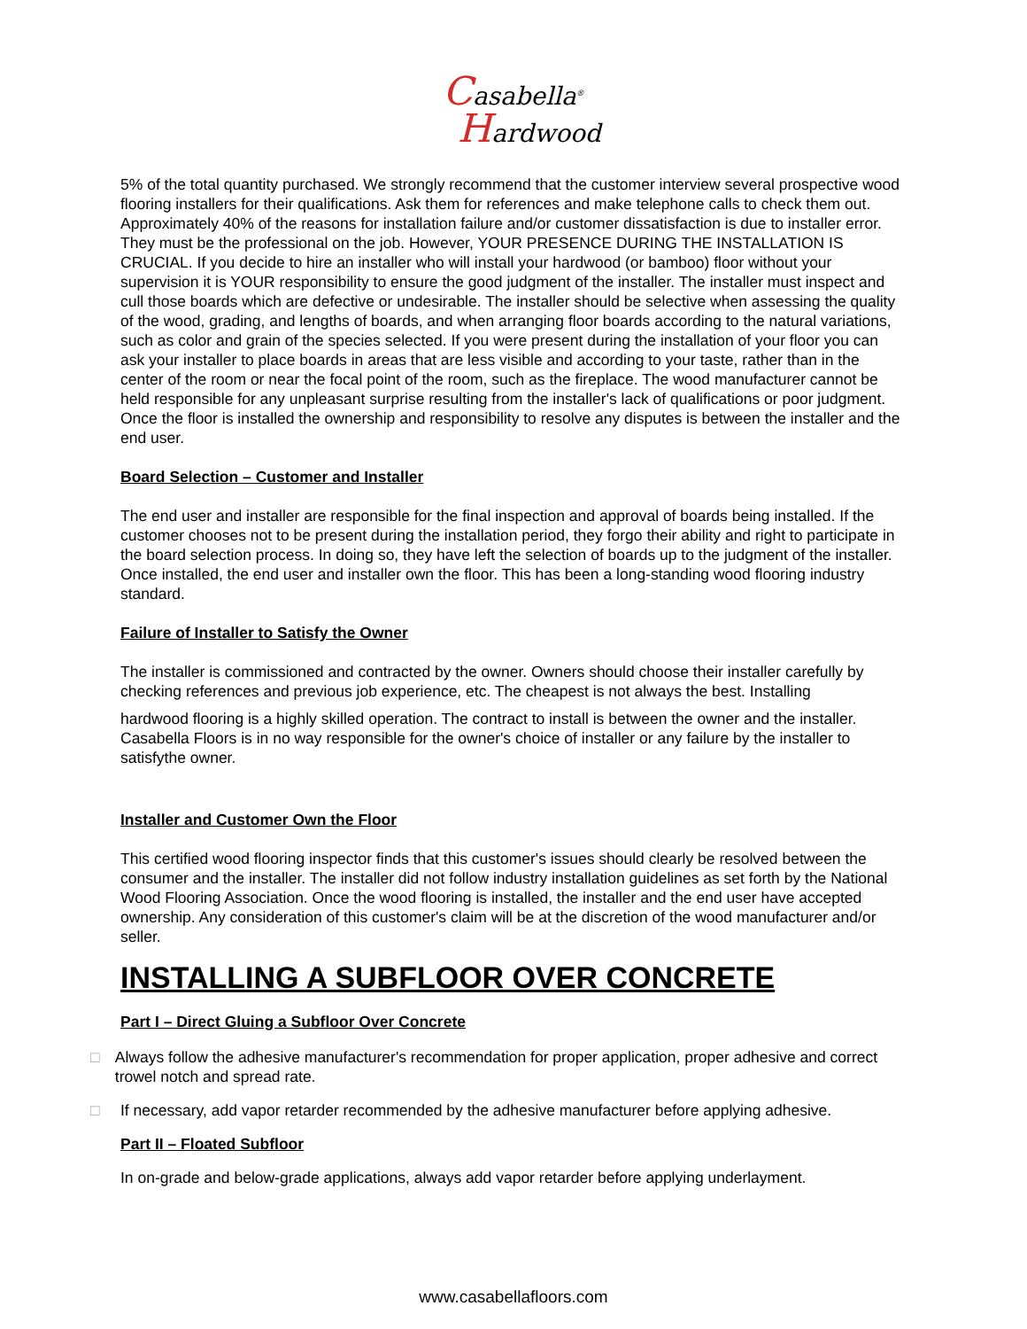Casabella<sup>®</sup>
Hardwood
5% of the total quantity purchased. We strongly recommend that the customer interview several prospective wood flooring installers for their qualifications. Ask them for references and make telephone calls to check them out. Approximately 40% of the reasons for installation failure and/or customer dissatisfaction is due to installer error.
They must be the professional on the job. However, YOUR PRESENCE DURING THE INSTALLATION IS CRUCIAL. If you decide to hire an installer who will install your hardwood (or bamboo) floor without your supervision it is YOUR responsibility to ensure the good judgment of the installer. The installer must inspect and cull those boards which are defective or undesirable. The installer should be selective when assessing the quality of the wood, grading, and lengths of boards, and when arranging floor boards according to the natural variations, such as color and grain of the species selected. If you were present during the installation of your floor you can ask your installer to place boards in areas that are less visible and according to your taste, rather than in the center of the room or near the focal point of the room, such as the fireplace. The wood manufacturer cannot be held responsible for any unpleasant surprise resulting from the installer's lack of qualifications or poor judgment. Once the floor is installed the ownership and responsibility to resolve any disputes is between the installer and the end user.
Board Selection – Customer and Installer
The end user and installer are responsible for the final inspection and approval of boards being installed. If the customer chooses not to be present during the installation period, they forgo their ability and right to participate in the board selection process. In doing so, they have left the selection of boards up to the judgment of the installer. Once installed, the end user and installer own the floor. This has been a long-standing wood flooring industry standard.
Failure of Installer to Satisfy the Owner
The installer is commissioned and contracted by the owner. Owners should choose their installer carefully by checking references and previous job experience, etc. The cheapest is not always the best. Installing
hardwood flooring is a highly skilled operation. The contract to install is between the owner and the installer. Casabella Floors is in no way responsible for the owner's choice of installer or any failure by the installer to satisfythe owner.
Installer and Customer Own the Floor
This certified wood flooring inspector finds that this customer's issues should clearly be resolved between the consumer and the installer. The installer did not follow industry installation guidelines as set forth by the National Wood Flooring Association. Once the wood flooring is installed, the installer and the end user have accepted ownership. Any consideration of this customer's claim will be at the discretion of the wood manufacturer and/or seller.
INSTALLING A SUBFLOOR OVER CONCRETE
Part I – Direct Gluing a Subfloor Over Concrete
□ Always follow the adhesive manufacturer's recommendation for proper application, proper adhesive and correct trowel notch and spread rate.
□ If necessary, add vapor retarder recommended by the adhesive manufacturer before applying adhesive.
Part II – Floated Subfloor
In on-grade and below-grade applications, always add vapor retarder before applying underlayment.
www.casabellafloors.com